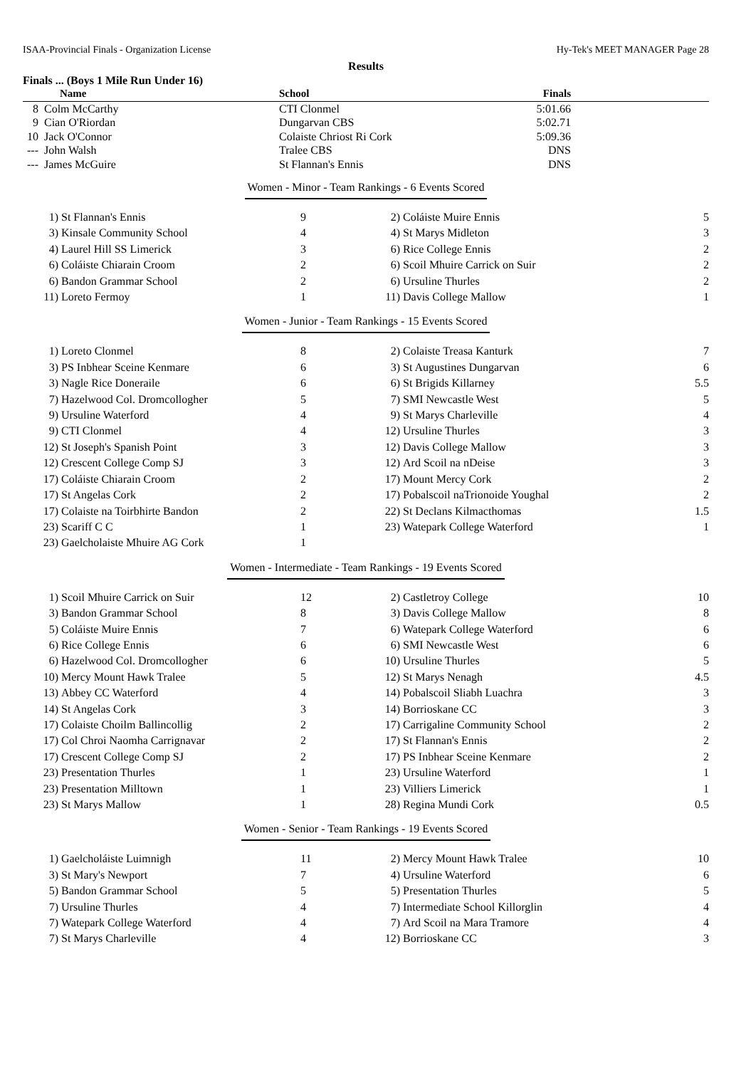ISAA-Provincial Finals - Organization License Hy-Tek's MEET MANAGER Page 28
Results
Finals ... (Boys 1 Mile Run Under 16)
| | Name | School | Finals | |
| --- | --- | --- | --- | --- |
| 8 | Colm McCarthy | CTI Clonmel | 5:01.66 | |
| 9 | Cian O'Riordan | Dungarvan CBS | 5:02.71 | |
| 10 | Jack O'Connor | Colaiste Chriost Ri Cork | 5:09.36 | |
| --- | John Walsh | Tralee CBS | DNS | |
| --- | James McGuire | St Flannan's Ennis | DNS | |
Women - Minor - Team Rankings - 6 Events Scored
| 1) | St Flannan's Ennis | 9 | 2) | Coláiste Muire Ennis | 5 |
| 3) | Kinsale Community School | 4 | 4) | St Marys Midleton | 3 |
| 4) | Laurel Hill SS Limerick | 3 | 6) | Rice College Ennis | 2 |
| 6) | Coláiste Chiarain Croom | 2 | 6) | Scoil Mhuire Carrick on Suir | 2 |
| 6) | Bandon Grammar School | 2 | 6) | Ursuline Thurles | 2 |
| 11) | Loreto Fermoy | 1 | 11) | Davis College Mallow | 1 |
Women - Junior - Team Rankings - 15 Events Scored
| 1) | Loreto Clonmel | 8 | 2) | Colaiste Treasa Kanturk | 7 |
| 3) | PS Inbhear Sceine Kenmare | 6 | 3) | St Augustines Dungarvan | 6 |
| 3) | Nagle Rice Doneraile | 6 | 6) | St Brigids Killarney | 5.5 |
| 7) | Hazelwood Col. Dromcollogher | 5 | 7) | SMI Newcastle West | 5 |
| 9) | Ursuline Waterford | 4 | 9) | St Marys Charleville | 4 |
| 9) | CTI Clonmel | 4 | 12) | Ursuline Thurles | 3 |
| 12) | St Joseph's Spanish Point | 3 | 12) | Davis College Mallow | 3 |
| 12) | Crescent College Comp SJ | 3 | 12) | Ard Scoil na nDeise | 3 |
| 17) | Coláiste Chiarain Croom | 2 | 17) | Mount Mercy Cork | 2 |
| 17) | St Angelas Cork | 2 | 17) | Pobalscoil naTrionoide Youghal | 2 |
| 17) | Colaiste na Toirbhirte Bandon | 2 | 22) | St Declans Kilmacthomas | 1.5 |
| 23) | Scariff C C | 1 | 23) | Watepark College Waterford | 1 |
| 23) | Gaelcholaiste Mhuire AG Cork | 1 | | | |
Women - Intermediate - Team Rankings - 19 Events Scored
| 1) | Scoil Mhuire Carrick on Suir | 12 | 2) | Castletroy College | 10 |
| 3) | Bandon Grammar School | 8 | 3) | Davis College Mallow | 8 |
| 5) | Coláiste Muire Ennis | 7 | 6) | Watepark College Waterford | 6 |
| 6) | Rice College Ennis | 6 | 6) | SMI Newcastle West | 6 |
| 6) | Hazelwood Col. Dromcollogher | 6 | 10) | Ursuline Thurles | 5 |
| 10) | Mercy Mount Hawk Tralee | 5 | 12) | St Marys Nenagh | 4.5 |
| 13) | Abbey CC Waterford | 4 | 14) | Pobalscoil Sliabh Luachra | 3 |
| 14) | St Angelas Cork | 3 | 14) | Borrioskane CC | 3 |
| 17) | Colaiste Choilm Ballincollig | 2 | 17) | Carrigaline Community School | 2 |
| 17) | Col Chroi Naomha Carrignavar | 2 | 17) | St Flannan's Ennis | 2 |
| 17) | Crescent College Comp SJ | 2 | 17) | PS Inbhear Sceine Kenmare | 2 |
| 23) | Presentation Thurles | 1 | 23) | Ursuline Waterford | 1 |
| 23) | Presentation Milltown | 1 | 23) | Villiers Limerick | 1 |
| 23) | St Marys Mallow | 1 | 28) | Regina Mundi Cork | 0.5 |
Women - Senior - Team Rankings - 19 Events Scored
| 1) | Gaelcholáiste Luimnigh | 11 | 2) | Mercy Mount Hawk Tralee | 10 |
| 3) | St Mary's Newport | 7 | 4) | Ursuline Waterford | 6 |
| 5) | Bandon Grammar School | 5 | 5) | Presentation Thurles | 5 |
| 7) | Ursuline Thurles | 4 | 7) | Intermediate School Killorglin | 4 |
| 7) | Watepark College Waterford | 4 | 7) | Ard Scoil na Mara Tramore | 4 |
| 7) | St Marys Charleville | 4 | 12) | Borrioskane CC | 3 |